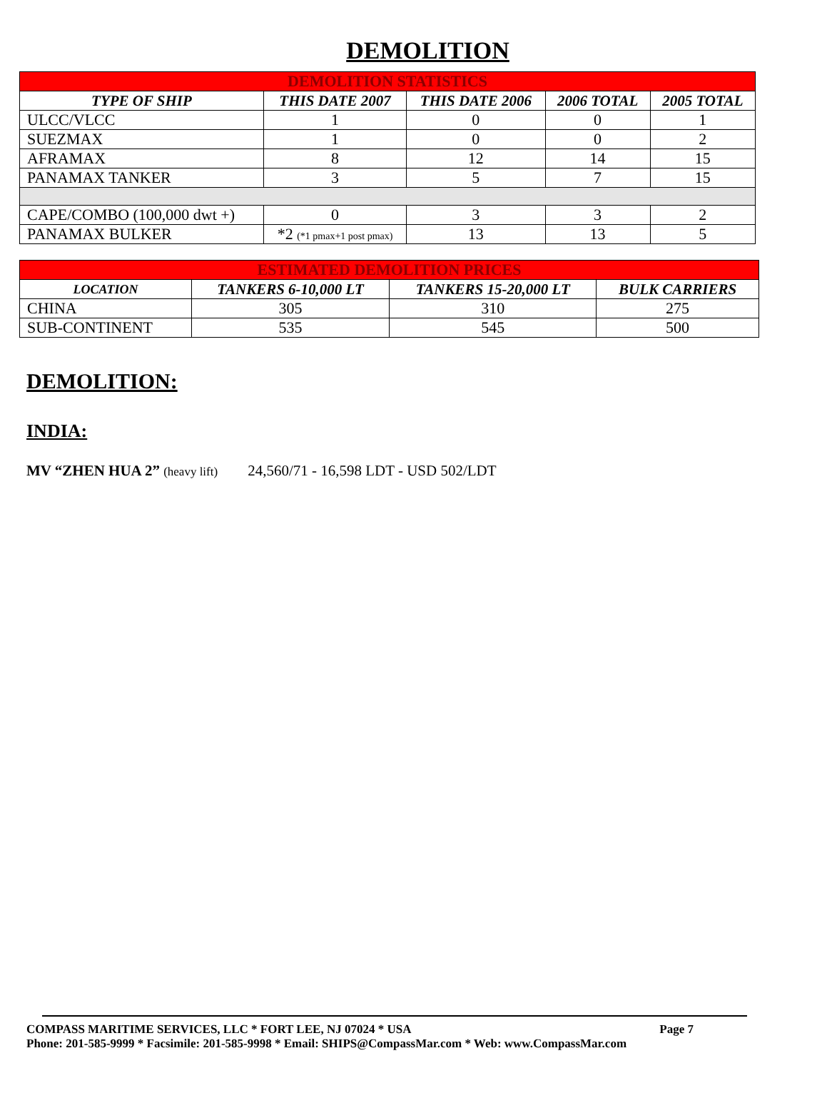DEMOLITION
| DEMOLITION STATISTICS | | | | |
| TYPE OF SHIP | THIS DATE 2007 | THIS DATE 2006 | 2006 TOTAL | 2005 TOTAL |
| ULCC/VLCC | 1 | 0 | 0 | 1 |
| SUEZMAX | 1 | 0 | 0 | 2 |
| AFRAMAX | 8 | 12 | 14 | 15 |
| PANAMAX TANKER | 3 | 5 | 7 | 15 |
| CAPE/COMBO (100,000 dwt +) | 0 | 3 | 3 | 2 |
| PANAMAX BULKER | *2 (*1 pmax+1 post pmax) | 13 | 13 | 5 |
| ESTIMATED DEMOLITION PRICES | | | |
| LOCATION | TANKERS 6-10,000 LT | TANKERS 15-20,000 LT | BULK CARRIERS |
| CHINA | 305 | 310 | 275 |
| SUB-CONTINENT | 535 | 545 | 500 |
DEMOLITION:
INDIA:
MV “ZHEN HUA 2” (heavy lift) 24,560/71 - 16,598 LDT - USD 502/LDT
COMPASS MARITIME SERVICES, LLC * FORT LEE, NJ 07024 * USA Page 7
Phone: 201-585-9999 * Facsimile: 201-585-9998 * Email: SHIPS@CompassMar.com * Web: www.CompassMar.com